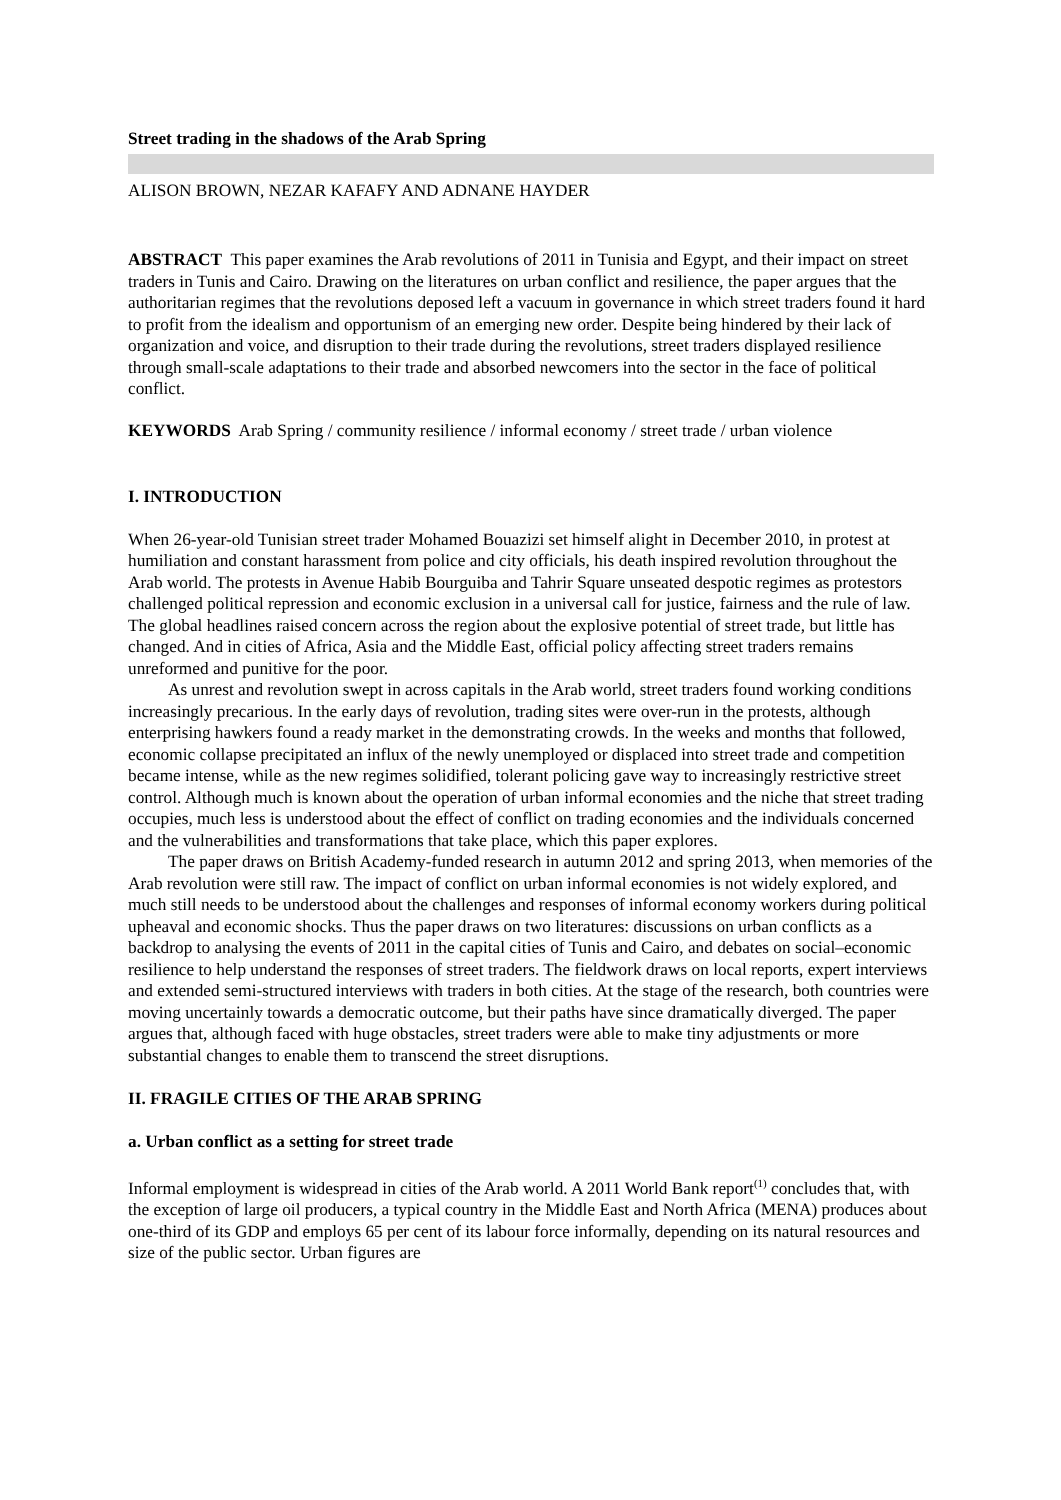Street trading in the shadows of the Arab Spring
ALISON BROWN, NEZAR KAFAFY AND ADNANE HAYDER
ABSTRACT This paper examines the Arab revolutions of 2011 in Tunisia and Egypt, and their impact on street traders in Tunis and Cairo. Drawing on the literatures on urban conflict and resilience, the paper argues that the authoritarian regimes that the revolutions deposed left a vacuum in governance in which street traders found it hard to profit from the idealism and opportunism of an emerging new order. Despite being hindered by their lack of organization and voice, and disruption to their trade during the revolutions, street traders displayed resilience through small-scale adaptations to their trade and absorbed newcomers into the sector in the face of political conflict.
KEYWORDS Arab Spring / community resilience / informal economy / street trade / urban violence
I. INTRODUCTION
When 26-year-old Tunisian street trader Mohamed Bouazizi set himself alight in December 2010, in protest at humiliation and constant harassment from police and city officials, his death inspired revolution throughout the Arab world. The protests in Avenue Habib Bourguiba and Tahrir Square unseated despotic regimes as protestors challenged political repression and economic exclusion in a universal call for justice, fairness and the rule of law. The global headlines raised concern across the region about the explosive potential of street trade, but little has changed. And in cities of Africa, Asia and the Middle East, official policy affecting street traders remains unreformed and punitive for the poor.
As unrest and revolution swept in across capitals in the Arab world, street traders found working conditions increasingly precarious. In the early days of revolution, trading sites were over-run in the protests, although enterprising hawkers found a ready market in the demonstrating crowds. In the weeks and months that followed, economic collapse precipitated an influx of the newly unemployed or displaced into street trade and competition became intense, while as the new regimes solidified, tolerant policing gave way to increasingly restrictive street control. Although much is known about the operation of urban informal economies and the niche that street trading occupies, much less is understood about the effect of conflict on trading economies and the individuals concerned and the vulnerabilities and transformations that take place, which this paper explores.
The paper draws on British Academy-funded research in autumn 2012 and spring 2013, when memories of the Arab revolution were still raw. The impact of conflict on urban informal economies is not widely explored, and much still needs to be understood about the challenges and responses of informal economy workers during political upheaval and economic shocks. Thus the paper draws on two literatures: discussions on urban conflicts as a backdrop to analysing the events of 2011 in the capital cities of Tunis and Cairo, and debates on social–economic resilience to help understand the responses of street traders. The fieldwork draws on local reports, expert interviews and extended semi-structured interviews with traders in both cities. At the stage of the research, both countries were moving uncertainly towards a democratic outcome, but their paths have since dramatically diverged. The paper argues that, although faced with huge obstacles, street traders were able to make tiny adjustments or more substantial changes to enable them to transcend the street disruptions.
II. FRAGILE CITIES OF THE ARAB SPRING
a. Urban conflict as a setting for street trade
Informal employment is widespread in cities of the Arab world. A 2011 World Bank report<sup>(1)</sup> concludes that, with the exception of large oil producers, a typical country in the Middle East and North Africa (MENA) produces about one-third of its GDP and employs 65 per cent of its labour force informally, depending on its natural resources and size of the public sector. Urban figures are